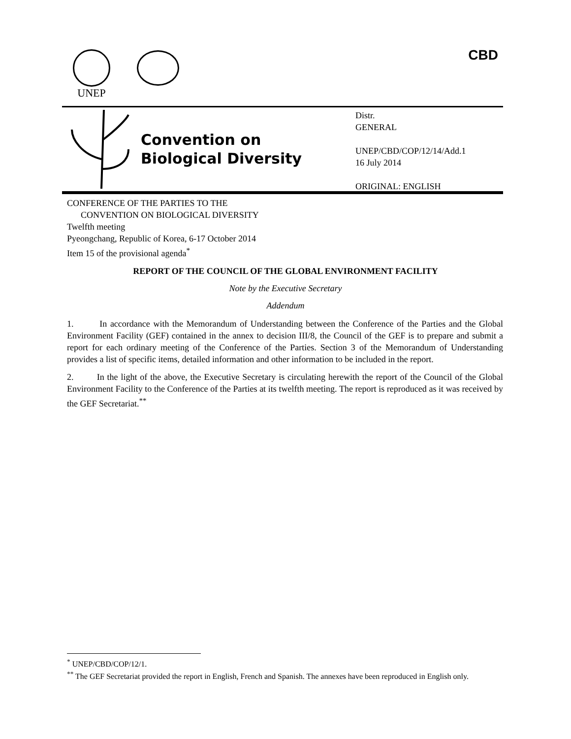UNEP CBD
Convention on
Biological Diversity
Distr.
GENERAL
UNEP/CBD/COP/12/14/Add.1
16 July 2014
ORIGINAL: ENGLISH
CONFERENCE OF THE PARTIES TO THE
CONVENTION ON BIOLOGICAL DIVERSITY
Twelfth meeting
Pyeongchang, Republic of Korea, 6-17 October 2014
Item 15 of the provisional agenda<sup>*</sup>
REPORT OF THE COUNCIL OF THE GLOBAL ENVIRONMENT FACILITY
Note by the Executive Secretary
Addendum
1. In accordance with the Memorandum of Understanding between the Conference of the Parties and the Global Environment Facility (GEF) contained in the annex to decision III/8, the Council of the GEF is to prepare and submit a report for each ordinary meeting of the Conference of the Parties. Section 3 of the Memorandum of Understanding provides a list of specific items, detailed information and other information to be included in the report.
2. In the light of the above, the Executive Secretary is circulating herewith the report of the Council of the Global Environment Facility to the Conference of the Parties at its twelfth meeting. The report is reproduced as it was received by the GEF Secretariat.<sup>**</sup>
<sup>*</sup> UNEP/CBD/COP/12/1.
<sup>**</sup> The GEF Secretariat provided the report in English, French and Spanish. The annexes have been reproduced in English only.